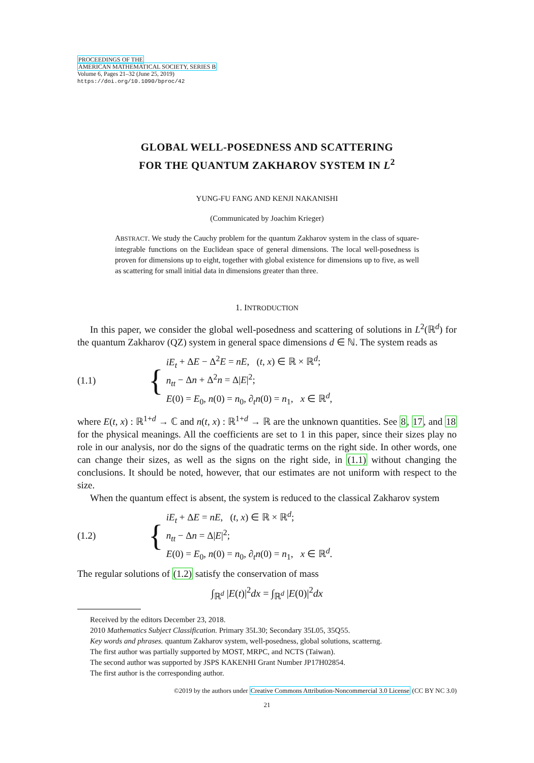PROCEEDINGS OF THE
AMERICAN MATHEMATICAL SOCIETY, SERIES B
Volume 6, Pages 21–32 (June 25, 2019)
https://doi.org/10.1090/bproc/42
GLOBAL WELL-POSEDNESS AND SCATTERING
FOR THE QUANTUM ZAKHAROV SYSTEM IN L<sup>2</sup>
YUNG-FU FANG AND KENJI NAKANISHI
(Communicated by Joachim Krieger)
ABSTRACT. We study the Cauchy problem for the quantum Zakharov system in the class of square-integrable functions on the Euclidean space of general dimensions. The local well-posedness is proven for dimensions up to eight, together with global existence for dimensions up to five, as well as scattering for small initial data in dimensions greater than three.
1. INTRODUCTION
In this paper, we consider the global well-posedness and scattering of solutions in L<sup>2</sup>(ℝ<sup>d</sup>) for the quantum Zakharov (QZ) system in general space dimensions d ∈ ℕ. The system reads as
(1.1) {
iE<sub>t</sub> + ΔE − Δ<sup>2</sup>E = nE, (t, x) ∈ ℝ × ℝ<sup>d</sup>;
n<sub>tt</sub> − Δn + Δ<sup>2</sup>n = Δ|E|<sup>2</sup>;
E(0) = E<sub>0</sub>, n(0) = n<sub>0</sub>, ∂<sub>t</sub>n(0) = n<sub>1</sub>, x ∈ ℝ<sup>d</sup>,
where E(t, x) : ℝ<sup>1+d</sup> → ℂ and n(t, x) : ℝ<sup>1+d</sup> → ℝ are the unknown quantities. See 8, 17, and 18 for the physical meanings. All the coefficients are set to 1 in this paper, since their sizes play no role in our analysis, nor do the signs of the quadratic terms on the right side. In other words, one can change their sizes, as well as the signs on the right side, in (1.1) without changing the conclusions. It should be noted, however, that our estimates are not uniform with respect to the size.
When the quantum effect is absent, the system is reduced to the classical Zakharov system
(1.2) {
iE<sub>t</sub> + ΔE = nE, (t, x) ∈ ℝ × ℝ<sup>d</sup>;
n<sub>tt</sub> − Δn = Δ|E|<sup>2</sup>;
E(0) = E<sub>0</sub>, n(0) = n<sub>0</sub>, ∂<sub>t</sub>n(0) = n<sub>1</sub>, x ∈ ℝ<sup>d</sup>.
The regular solutions of (1.2) satisfy the conservation of mass
∫<sub>ℝ<sup>d</sup></sub> |E(t)|<sup>2</sup>dx = ∫<sub>ℝ<sup>d</sup></sub> |E(0)|<sup>2</sup>dx
Received by the editors December 23, 2018.
2010 Mathematics Subject Classification. Primary 35L30; Secondary 35L05, 35Q55.
Key words and phrases. quantum Zakharov system, well-posedness, global solutions, scatterng.
The first author was partially supported by MOST, MRPC, and NCTS (Taiwan).
The second author was supported by JSPS KAKENHI Grant Number JP17H02854.
The first author is the corresponding author.
©2019 by the authors under Creative Commons Attribution-Noncommercial 3.0 License (CC BY NC 3.0)
21